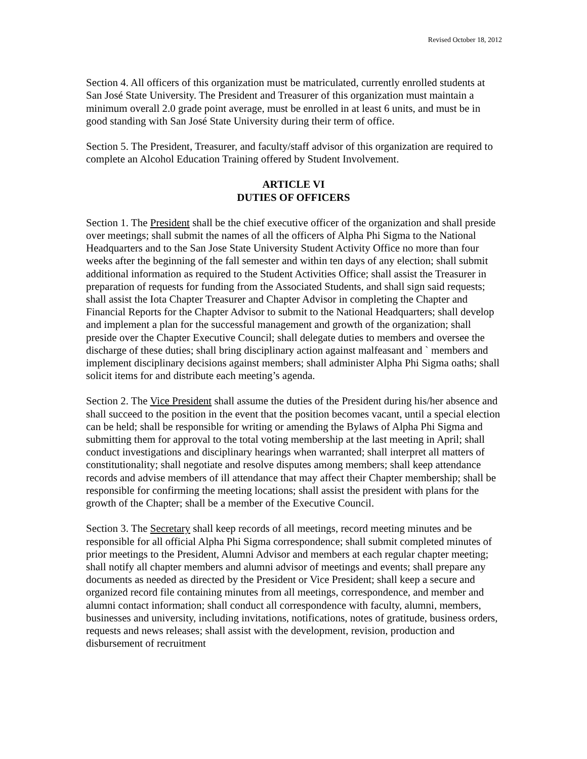Revised October 18, 2012
Section 4. All officers of this organization must be matriculated, currently enrolled students at San José State University. The President and Treasurer of this organization must maintain a minimum overall 2.0 grade point average, must be enrolled in at least 6 units, and must be in good standing with San José State University during their term of office.
Section 5. The President, Treasurer, and faculty/staff advisor of this organization are required to complete an Alcohol Education Training offered by Student Involvement.
ARTICLE VI
DUTIES OF OFFICERS
Section 1. The President shall be the chief executive officer of the organization and shall preside over meetings; shall submit the names of all the officers of Alpha Phi Sigma to the National Headquarters and to the San Jose State University Student Activity Office no more than four weeks after the beginning of the fall semester and within ten days of any election; shall submit additional information as required to the Student Activities Office; shall assist the Treasurer in preparation of requests for funding from the Associated Students, and shall sign said requests; shall assist the Iota Chapter Treasurer and Chapter Advisor in completing the Chapter and Financial Reports for the Chapter Advisor to submit to the National Headquarters; shall develop and implement a plan for the successful management and growth of the organization; shall preside over the Chapter Executive Council; shall delegate duties to members and oversee the discharge of these duties; shall bring disciplinary action against malfeasant and ` members and implement disciplinary decisions against members; shall administer Alpha Phi Sigma oaths; shall solicit items for and distribute each meeting’s agenda.
Section 2. The Vice President shall assume the duties of the President during his/her absence and shall succeed to the position in the event that the position becomes vacant, until a special election can be held; shall be responsible for writing or amending the Bylaws of Alpha Phi Sigma and submitting them for approval to the total voting membership at the last meeting in April; shall conduct investigations and disciplinary hearings when warranted; shall interpret all matters of constitutionality; shall negotiate and resolve disputes among members; shall keep attendance records and advise members of ill attendance that may affect their Chapter membership; shall be responsible for confirming the meeting locations; shall assist the president with plans for the growth of the Chapter; shall be a member of the Executive Council.
Section 3. The Secretary shall keep records of all meetings, record meeting minutes and be responsible for all official Alpha Phi Sigma correspondence; shall submit completed minutes of prior meetings to the President, Alumni Advisor and members at each regular chapter meeting; shall notify all chapter members and alumni advisor of meetings and events; shall prepare any documents as needed as directed by the President or Vice President; shall keep a secure and organized record file containing minutes from all meetings, correspondence, and member and alumni contact information; shall conduct all correspondence with faculty, alumni, members, businesses and university, including invitations, notifications, notes of gratitude, business orders, requests and news releases; shall assist with the development, revision, production and disbursement of recruitment